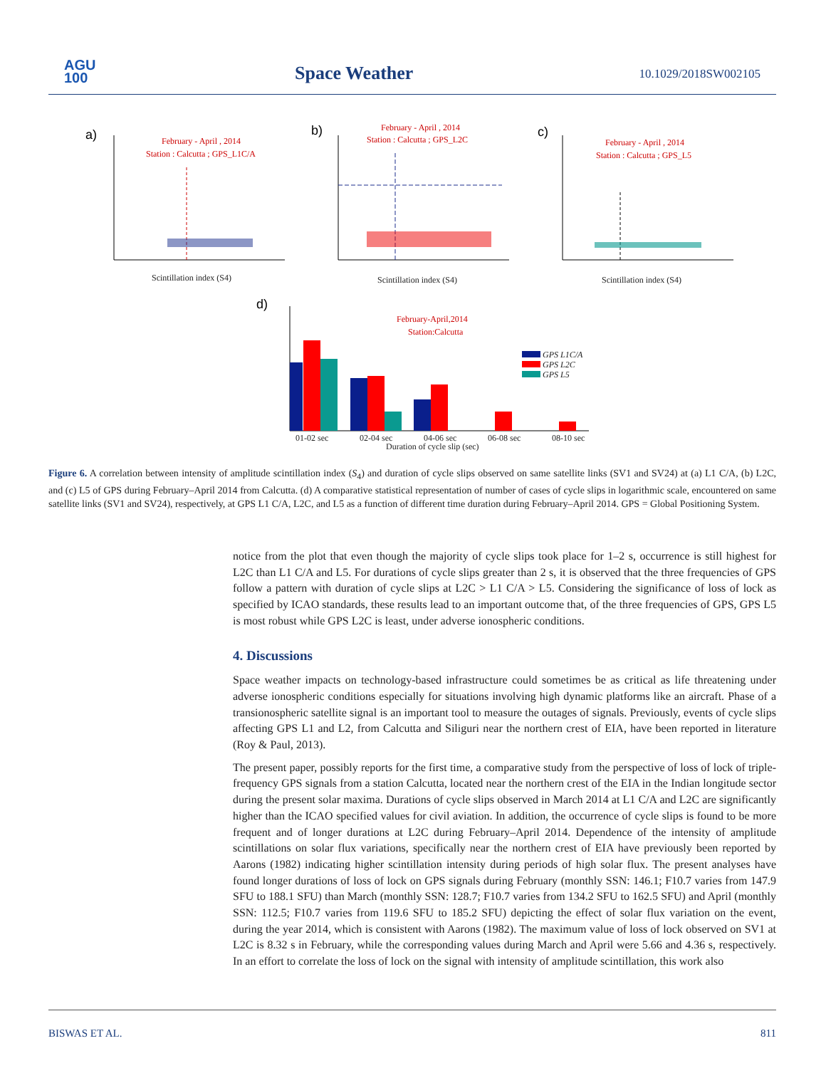AGU
100
Space Weather 10.1029/2018SW002105
a)
February - April , 2014
Station : Calcutta ; GPS_L1C/A
Scintillation index (S4)
b)
February - April , 2014
Station : Calcutta ; GPS_L2C
Scintillation index (S4)
c)
February - April , 2014
Station : Calcutta ; GPS_L5
Scintillation index (S4)
d)
February-April,2014
Station:Calcutta
GPS L1C/A
GPS L2C
GPS L5
01-02 sec
02-04 sec
04-06 sec
06-08 sec
08-10 sec
Duration of cycle slip (sec)
Figure 6. A correlation between intensity of amplitude scintillation index (S<sub>4</sub>) and duration of cycle slips observed on same satellite links (SV1 and SV24) at (a) L1 C/A, (b) L2C, and (c) L5 of GPS during February–April 2014 from Calcutta. (d) A comparative statistical representation of number of cases of cycle slips in logarithmic scale, encountered on same satellite links (SV1 and SV24), respectively, at GPS L1 C/A, L2C, and L5 as a function of different time duration during February–April 2014. GPS = Global Positioning System.
notice from the plot that even though the majority of cycle slips took place for 1–2 s, occurrence is still highest for L2C than L1 C/A and L5. For durations of cycle slips greater than 2 s, it is observed that the three frequencies of GPS follow a pattern with duration of cycle slips at L2C > L1 C/A > L5. Considering the significance of loss of lock as specified by ICAO standards, these results lead to an important outcome that, of the three frequencies of GPS, GPS L5 is most robust while GPS L2C is least, under adverse ionospheric conditions.
4. Discussions
Space weather impacts on technology-based infrastructure could sometimes be as critical as life threatening under adverse ionospheric conditions especially for situations involving high dynamic platforms like an aircraft. Phase of a transionospheric satellite signal is an important tool to measure the outages of signals. Previously, events of cycle slips affecting GPS L1 and L2, from Calcutta and Siliguri near the northern crest of EIA, have been reported in literature (Roy & Paul, 2013).
The present paper, possibly reports for the first time, a comparative study from the perspective of loss of lock of triple-frequency GPS signals from a station Calcutta, located near the northern crest of the EIA in the Indian longitude sector during the present solar maxima. Durations of cycle slips observed in March 2014 at L1 C/A and L2C are significantly higher than the ICAO specified values for civil aviation. In addition, the occurrence of cycle slips is found to be more frequent and of longer durations at L2C during February–April 2014. Dependence of the intensity of amplitude scintillations on solar flux variations, specifically near the northern crest of EIA have previously been reported by Aarons (1982) indicating higher scintillation intensity during periods of high solar flux. The present analyses have found longer durations of loss of lock on GPS signals during February (monthly SSN: 146.1; F10.7 varies from 147.9 SFU to 188.1 SFU) than March (monthly SSN: 128.7; F10.7 varies from 134.2 SFU to 162.5 SFU) and April (monthly SSN: 112.5; F10.7 varies from 119.6 SFU to 185.2 SFU) depicting the effect of solar flux variation on the event, during the year 2014, which is consistent with Aarons (1982). The maximum value of loss of lock observed on SV1 at L2C is 8.32 s in February, while the corresponding values during March and April were 5.66 and 4.36 s, respectively. In an effort to correlate the loss of lock on the signal with intensity of amplitude scintillation, this work also
BISWAS ET AL. 811